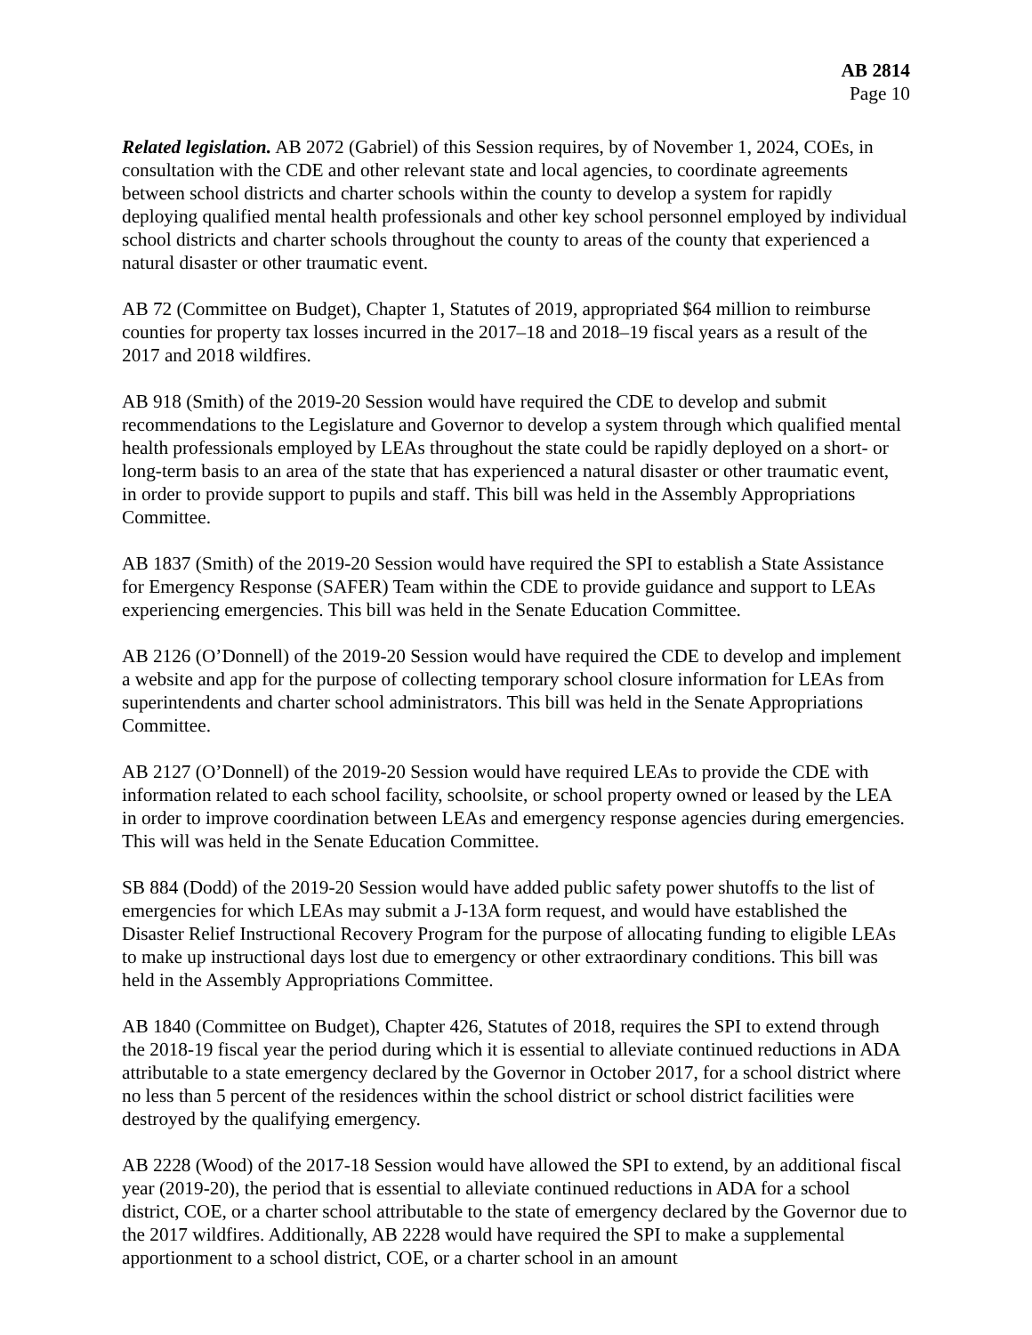AB 2814
Page 10
Related legislation. AB 2072 (Gabriel) of this Session requires, by of November 1, 2024, COEs, in consultation with the CDE and other relevant state and local agencies, to coordinate agreements between school districts and charter schools within the county to develop a system for rapidly deploying qualified mental health professionals and other key school personnel employed by individual school districts and charter schools throughout the county to areas of the county that experienced a natural disaster or other traumatic event.
AB 72 (Committee on Budget), Chapter 1, Statutes of 2019, appropriated $64 million to reimburse counties for property tax losses incurred in the 2017–18 and 2018–19 fiscal years as a result of the 2017 and 2018 wildfires.
AB 918 (Smith) of the 2019-20 Session would have required the CDE to develop and submit recommendations to the Legislature and Governor to develop a system through which qualified mental health professionals employed by LEAs throughout the state could be rapidly deployed on a short- or long-term basis to an area of the state that has experienced a natural disaster or other traumatic event, in order to provide support to pupils and staff. This bill was held in the Assembly Appropriations Committee.
AB 1837 (Smith) of the 2019-20 Session would have required the SPI to establish a State Assistance for Emergency Response (SAFER) Team within the CDE to provide guidance and support to LEAs experiencing emergencies. This bill was held in the Senate Education Committee.
AB 2126 (O’Donnell) of the 2019-20 Session would have required the CDE to develop and implement a website and app for the purpose of collecting temporary school closure information for LEAs from superintendents and charter school administrators. This bill was held in the Senate Appropriations Committee.
AB 2127 (O’Donnell) of the 2019-20 Session would have required LEAs to provide the CDE with information related to each school facility, schoolsite, or school property owned or leased by the LEA in order to improve coordination between LEAs and emergency response agencies during emergencies. This will was held in the Senate Education Committee.
SB 884 (Dodd) of the 2019-20 Session would have added public safety power shutoffs to the list of emergencies for which LEAs may submit a J-13A form request, and would have established the Disaster Relief Instructional Recovery Program for the purpose of allocating funding to eligible LEAs to make up instructional days lost due to emergency or other extraordinary conditions. This bill was held in the Assembly Appropriations Committee.
AB 1840 (Committee on Budget), Chapter 426, Statutes of 2018, requires the SPI to extend through the 2018-19 fiscal year the period during which it is essential to alleviate continued reductions in ADA attributable to a state emergency declared by the Governor in October 2017, for a school district where no less than 5 percent of the residences within the school district or school district facilities were destroyed by the qualifying emergency.
AB 2228 (Wood) of the 2017-18 Session would have allowed the SPI to extend, by an additional fiscal year (2019-20), the period that is essential to alleviate continued reductions in ADA for a school district, COE, or a charter school attributable to the state of emergency declared by the Governor due to the 2017 wildfires. Additionally, AB 2228 would have required the SPI to make a supplemental apportionment to a school district, COE, or a charter school in an amount